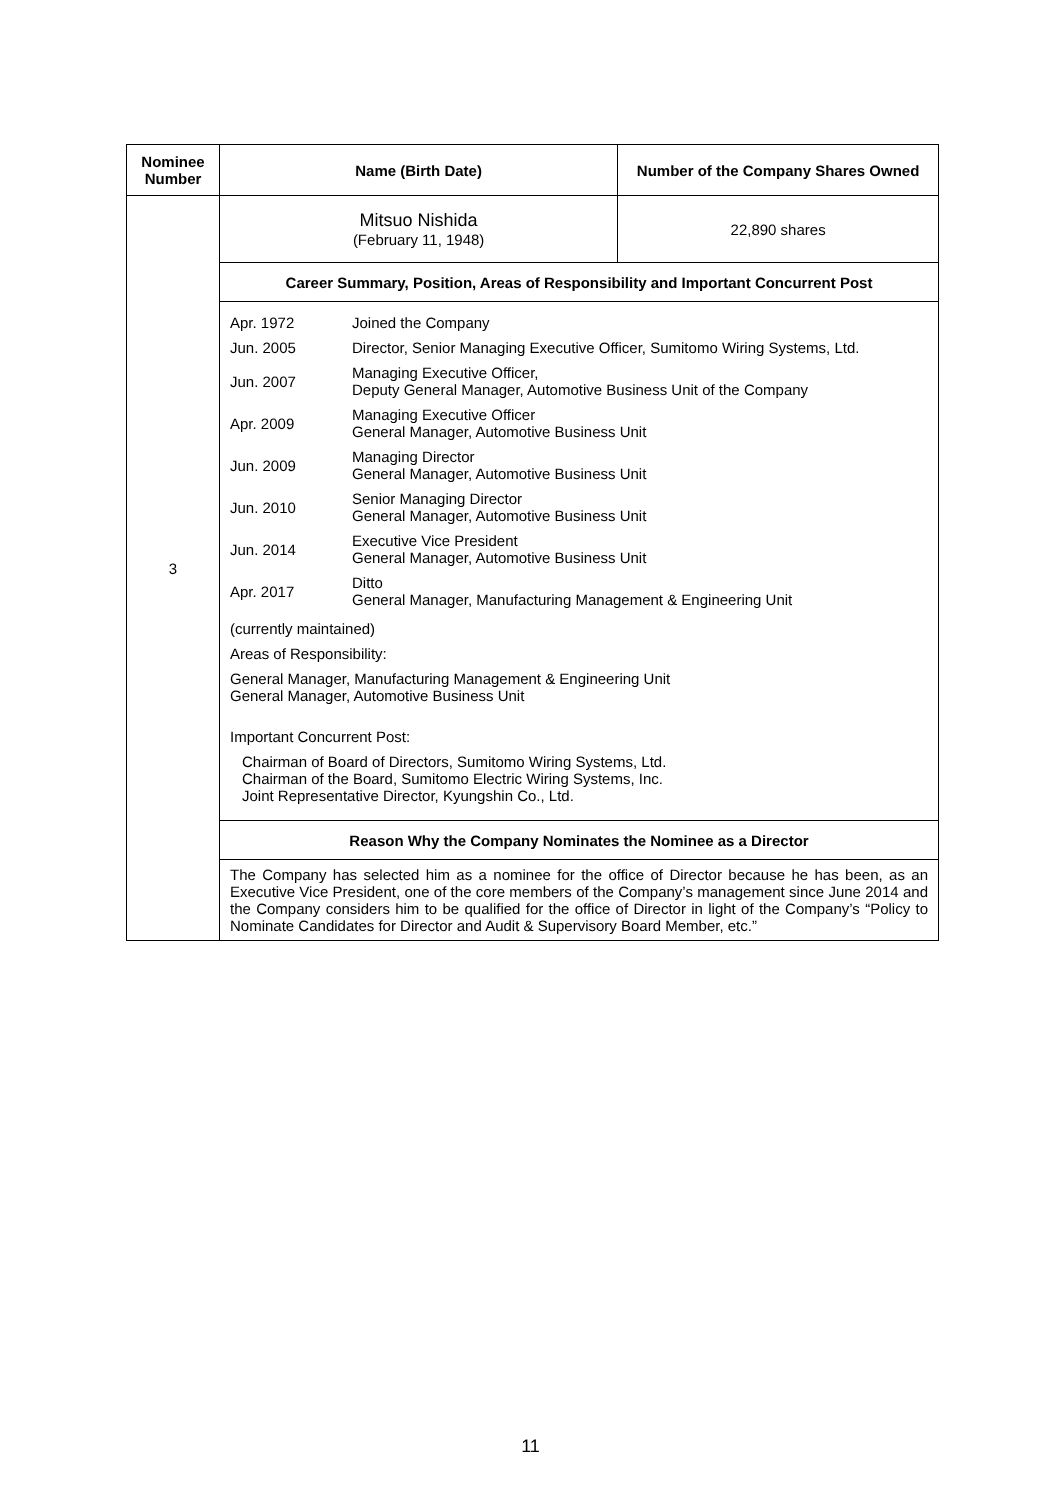| Nominee Number | Name (Birth Date) | Number of the Company Shares Owned |
| --- | --- | --- |
| 3 | Mitsuo Nishida (February 11, 1948) | 22,890 shares |
| | Career Summary, Position, Areas of Responsibility and Important Concurrent Post | |
| | / Apr. 1972 / Joined the Company / / Jun. 2005 / Director, Senior Managing Executive Officer, Sumitomo Wiring Systems, Ltd. / / Jun. 2007 / Managing Executive Officer, Deputy General Manager, Automotive Business Unit of the Company / / Apr. 2009 / Managing Executive Officer General Manager, Automotive Business Unit / / Jun. 2009 / Managing Director General Manager, Automotive Business Unit / / Jun. 2010 / Senior Managing Director General Manager, Automotive Business Unit / / Jun. 2014 / Executive Vice President General Manager, Automotive Business Unit / / Apr. 2017 / Ditto General Manager, Manufacturing Management & Engineering Unit / (currently maintained) Areas of Responsibility: General Manager, Manufacturing Management & Engineering Unit General Manager, Automotive Business Unit Important Concurrent Post: Chairman of Board of Directors, Sumitomo Wiring Systems, Ltd. Chairman of the Board, Sumitomo Electric Wiring Systems, Inc. Joint Representative Director, Kyungshin Co., Ltd. | |
| | Reason Why the Company Nominates the Nominee as a Director | |
| | The Company has selected him as a nominee for the office of Director because he has been, as an Executive Vice President, one of the core members of the Company’s management since June 2014 and the Company considers him to be qualified for the office of Director in light of the Company’s “Policy to Nominate Candidates for Director and Audit & Supervisory Board Member, etc.” | |
11